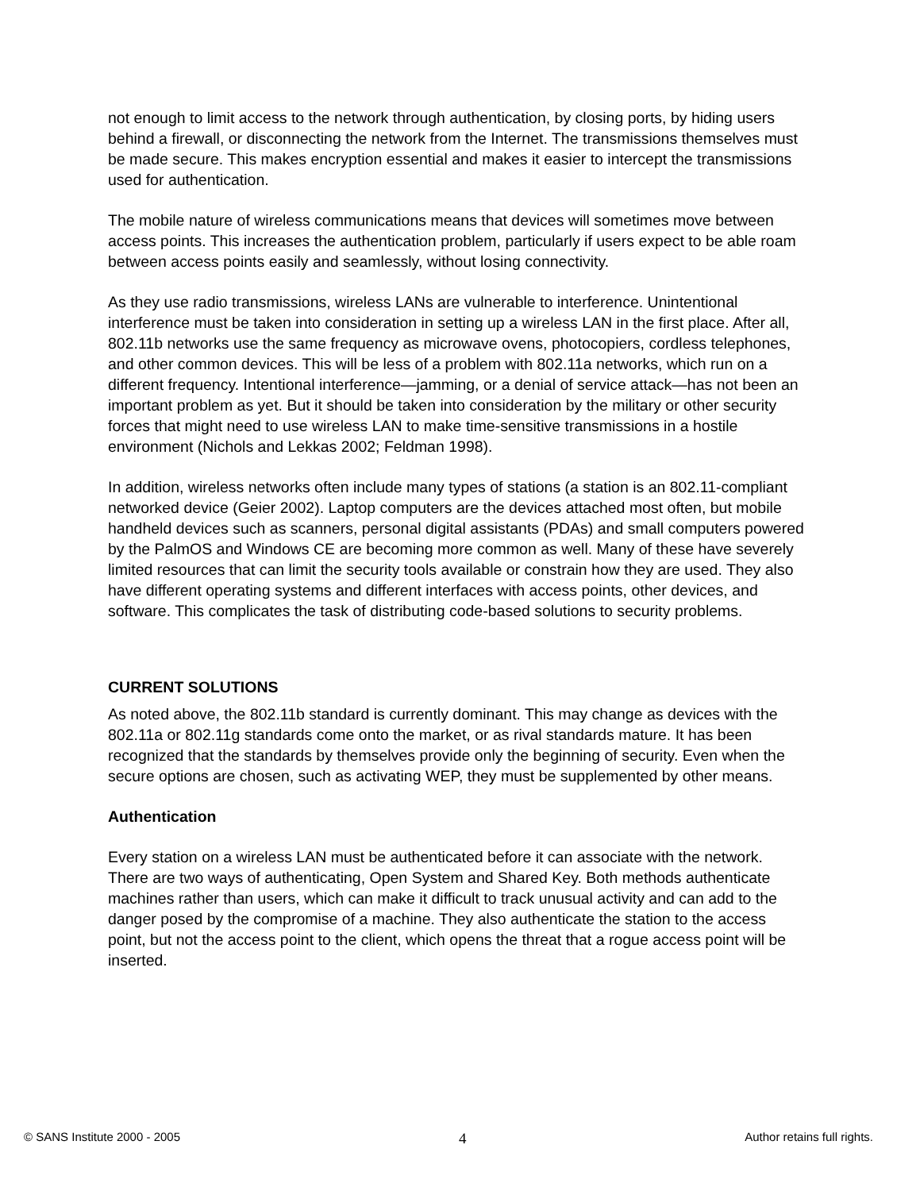not enough to limit access to the network through authentication, by closing ports, by hiding users behind a firewall, or disconnecting the network from the Internet. The transmissions themselves must be made secure. This makes encryption essential and makes it easier to intercept the transmissions used for authentication.
The mobile nature of wireless communications means that devices will sometimes move between access points. This increases the authentication problem, particularly if users expect to be able roam between access points easily and seamlessly, without losing connectivity.
As they use radio transmissions, wireless LANs are vulnerable to interference. Unintentional interference must be taken into consideration in setting up a wireless LAN in the first place. After all, 802.11b networks use the same frequency as microwave ovens, photocopiers, cordless telephones, and other common devices. This will be less of a problem with 802.11a networks, which run on a different frequency. Intentional interference—jamming, or a denial of service attack—has not been an important problem as yet. But it should be taken into consideration by the military or other security forces that might need to use wireless LAN to make time-sensitive transmissions in a hostile environment (Nichols and Lekkas 2002; Feldman 1998).
In addition, wireless networks often include many types of stations (a station is an 802.11-compliant networked device (Geier 2002). Laptop computers are the devices attached most often, but mobile handheld devices such as scanners, personal digital assistants (PDAs) and small computers powered by the PalmOS and Windows CE are becoming more common as well. Many of these have severely limited resources that can limit the security tools available or constrain how they are used. They also have different operating systems and different interfaces with access points, other devices, and software. This complicates the task of distributing code-based solutions to security problems.
CURRENT SOLUTIONS
As noted above, the 802.11b standard is currently dominant. This may change as devices with the 802.11a or 802.11g standards come onto the market, or as rival standards mature. It has been recognized that the standards by themselves provide only the beginning of security. Even when the secure options are chosen, such as activating WEP, they must be supplemented by other means.
Authentication
Every station on a wireless LAN must be authenticated before it can associate with the network. There are two ways of authenticating, Open System and Shared Key. Both methods authenticate machines rather than users, which can make it difficult to track unusual activity and can add to the danger posed by the compromise of a machine. They also authenticate the station to the access point, but not the access point to the client, which opens the threat that a rogue access point will be inserted.
© SANS Institute 2000 - 2005 4 Author retains full rights.